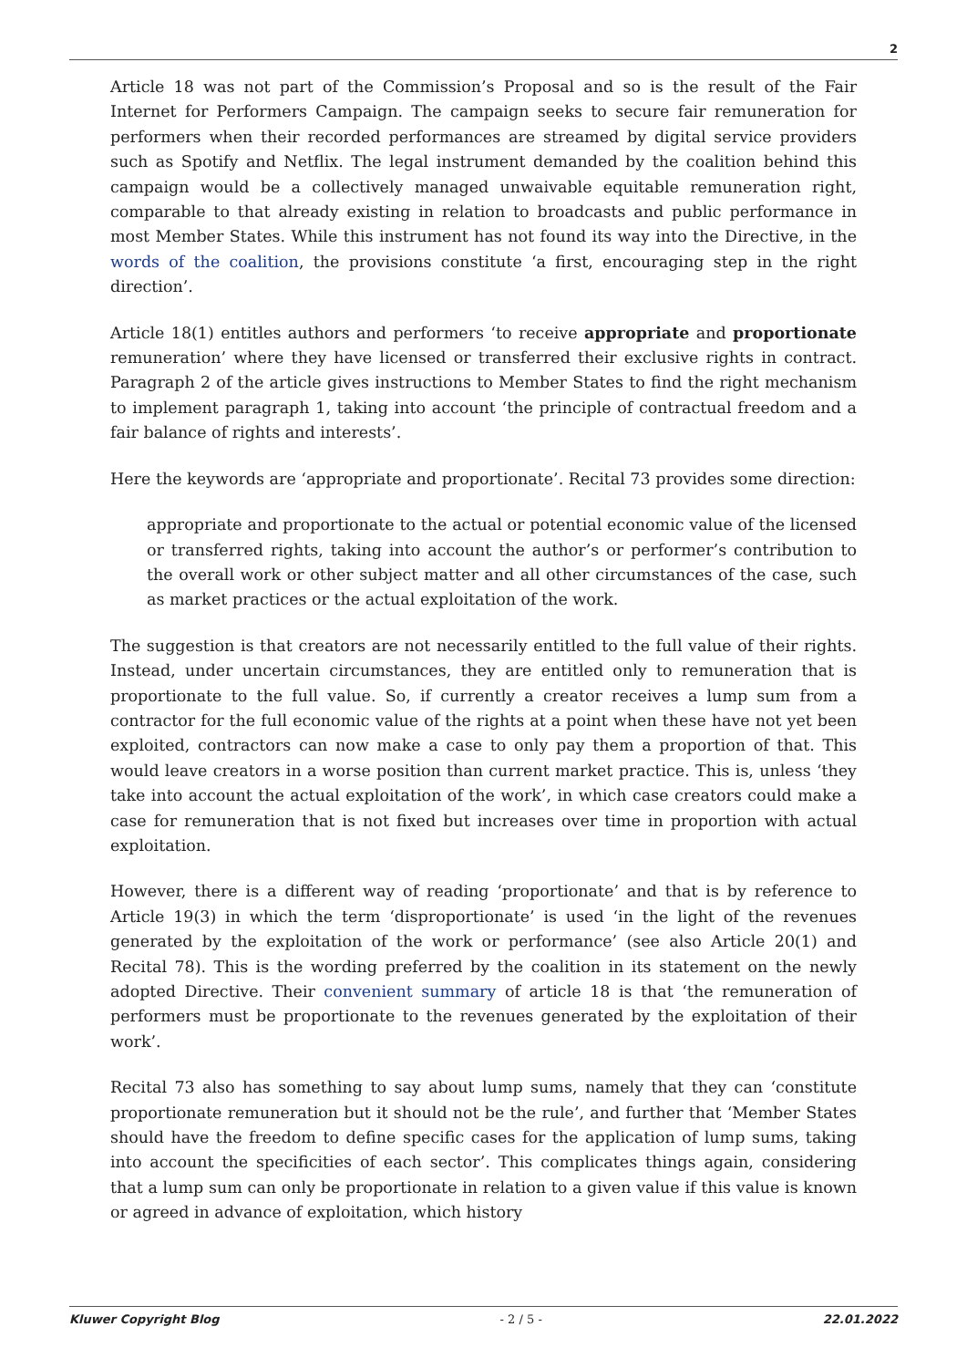2
Article 18 was not part of the Commission’s Proposal and so is the result of the Fair Internet for Performers Campaign. The campaign seeks to secure fair remuneration for performers when their recorded performances are streamed by digital service providers such as Spotify and Netflix. The legal instrument demanded by the coalition behind this campaign would be a collectively managed unwaivable equitable remuneration right, comparable to that already existing in relation to broadcasts and public performance in most Member States. While this instrument has not found its way into the Directive, in the words of the coalition, the provisions constitute ‘a first, encouraging step in the right direction’.
Article 18(1) entitles authors and performers ‘to receive appropriate and proportionate remuneration’ where they have licensed or transferred their exclusive rights in contract. Paragraph 2 of the article gives instructions to Member States to find the right mechanism to implement paragraph 1, taking into account ‘the principle of contractual freedom and a fair balance of rights and interests’.
Here the keywords are ‘appropriate and proportionate’. Recital 73 provides some direction:
appropriate and proportionate to the actual or potential economic value of the licensed or transferred rights, taking into account the author’s or performer’s contribution to the overall work or other subject matter and all other circumstances of the case, such as market practices or the actual exploitation of the work.
The suggestion is that creators are not necessarily entitled to the full value of their rights. Instead, under uncertain circumstances, they are entitled only to remuneration that is proportionate to the full value. So, if currently a creator receives a lump sum from a contractor for the full economic value of the rights at a point when these have not yet been exploited, contractors can now make a case to only pay them a proportion of that. This would leave creators in a worse position than current market practice. This is, unless ‘they take into account the actual exploitation of the work’, in which case creators could make a case for remuneration that is not fixed but increases over time in proportion with actual exploitation.
However, there is a different way of reading ‘proportionate’ and that is by reference to Article 19(3) in which the term ‘disproportionate’ is used ‘in the light of the revenues generated by the exploitation of the work or performance’ (see also Article 20(1) and Recital 78). This is the wording preferred by the coalition in its statement on the newly adopted Directive. Their convenient summary of article 18 is that ‘the remuneration of performers must be proportionate to the revenues generated by the exploitation of their work’.
Recital 73 also has something to say about lump sums, namely that they can ‘constitute proportionate remuneration but it should not be the rule’, and further that ‘Member States should have the freedom to define specific cases for the application of lump sums, taking into account the specificities of each sector’. This complicates things again, considering that a lump sum can only be proportionate in relation to a given value if this value is known or agreed in advance of exploitation, which history
Kluwer Copyright Blog - 2 / 5 - 22.01.2022